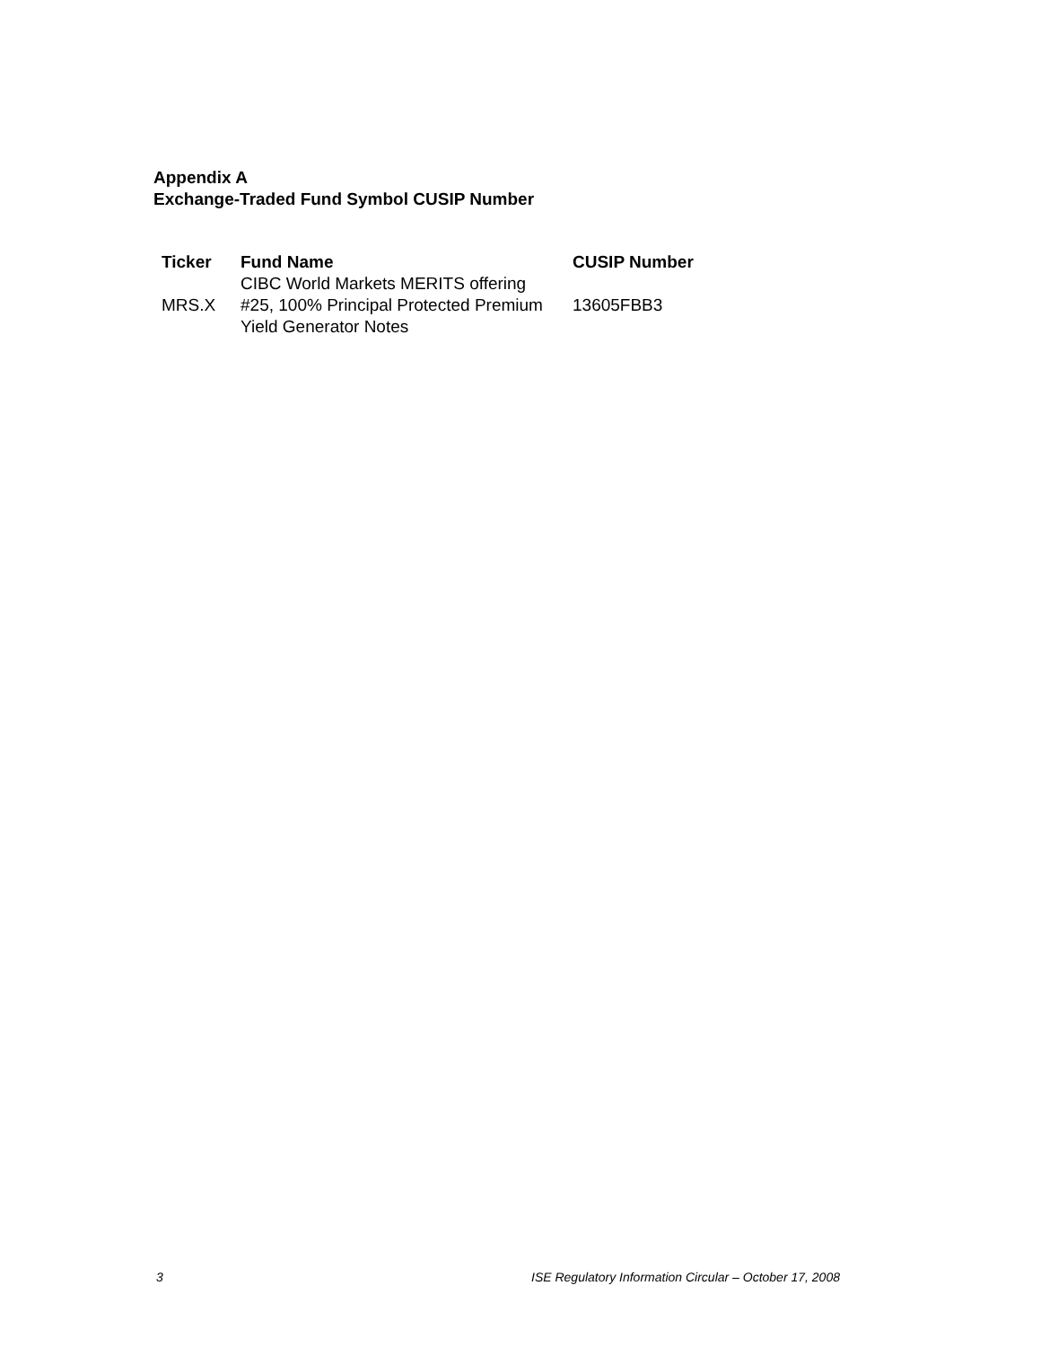Appendix A
Exchange-Traded Fund Symbol CUSIP Number
| Ticker | Fund Name | CUSIP Number |
| --- | --- | --- |
| MRS.X | CIBC World Markets MERITS offering #25, 100% Principal Protected Premium Yield Generator Notes | 13605FBB3 |
3
ISE Regulatory Information Circular – October 17, 2008